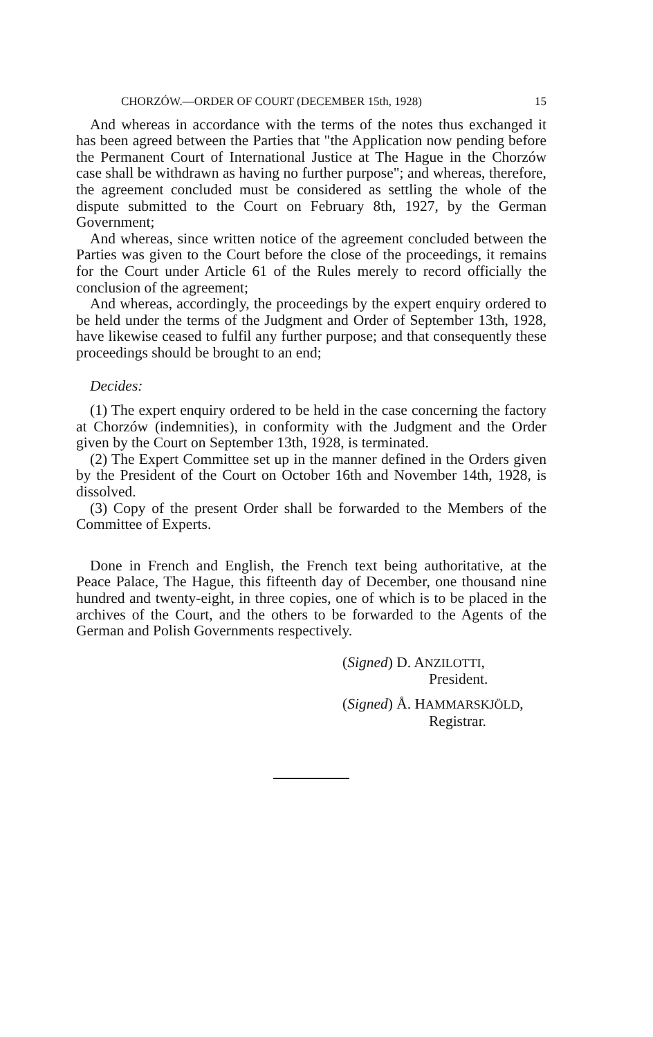CHORZÓW.—ORDER OF COURT (DECEMBER 15th, 1928) 15
And whereas in accordance with the terms of the notes thus exchanged it has been agreed between the Parties that "the Application now pending before the Permanent Court of International Justice at The Hague in the Chorzów case shall be withdrawn as having no further purpose"; and whereas, therefore, the agreement concluded must be considered as settling the whole of the dispute submitted to the Court on February 8th, 1927, by the German Government;
And whereas, since written notice of the agreement concluded between the Parties was given to the Court before the close of the proceedings, it remains for the Court under Article 61 of the Rules merely to record officially the conclusion of the agreement;
And whereas, accordingly, the proceedings by the expert enquiry ordered to be held under the terms of the Judgment and Order of September 13th, 1928, have likewise ceased to fulfil any further purpose; and that consequently these proceedings should be brought to an end;
Decides:
(1) The expert enquiry ordered to be held in the case concerning the factory at Chorzów (indemnities), in conformity with the Judgment and the Order given by the Court on September 13th, 1928, is terminated.
(2) The Expert Committee set up in the manner defined in the Orders given by the President of the Court on October 16th and November 14th, 1928, is dissolved.
(3) Copy of the present Order shall be forwarded to the Members of the Committee of Experts.
Done in French and English, the French text being authoritative, at the Peace Palace, The Hague, this fifteenth day of December, one thousand nine hundred and twenty-eight, in three copies, one of which is to be placed in the archives of the Court, and the others to be forwarded to the Agents of the German and Polish Governments respectively.
(Signed) D. ANZILOTTI,
President.
(Signed) Å. HAMMARSKJÖLD,
Registrar.